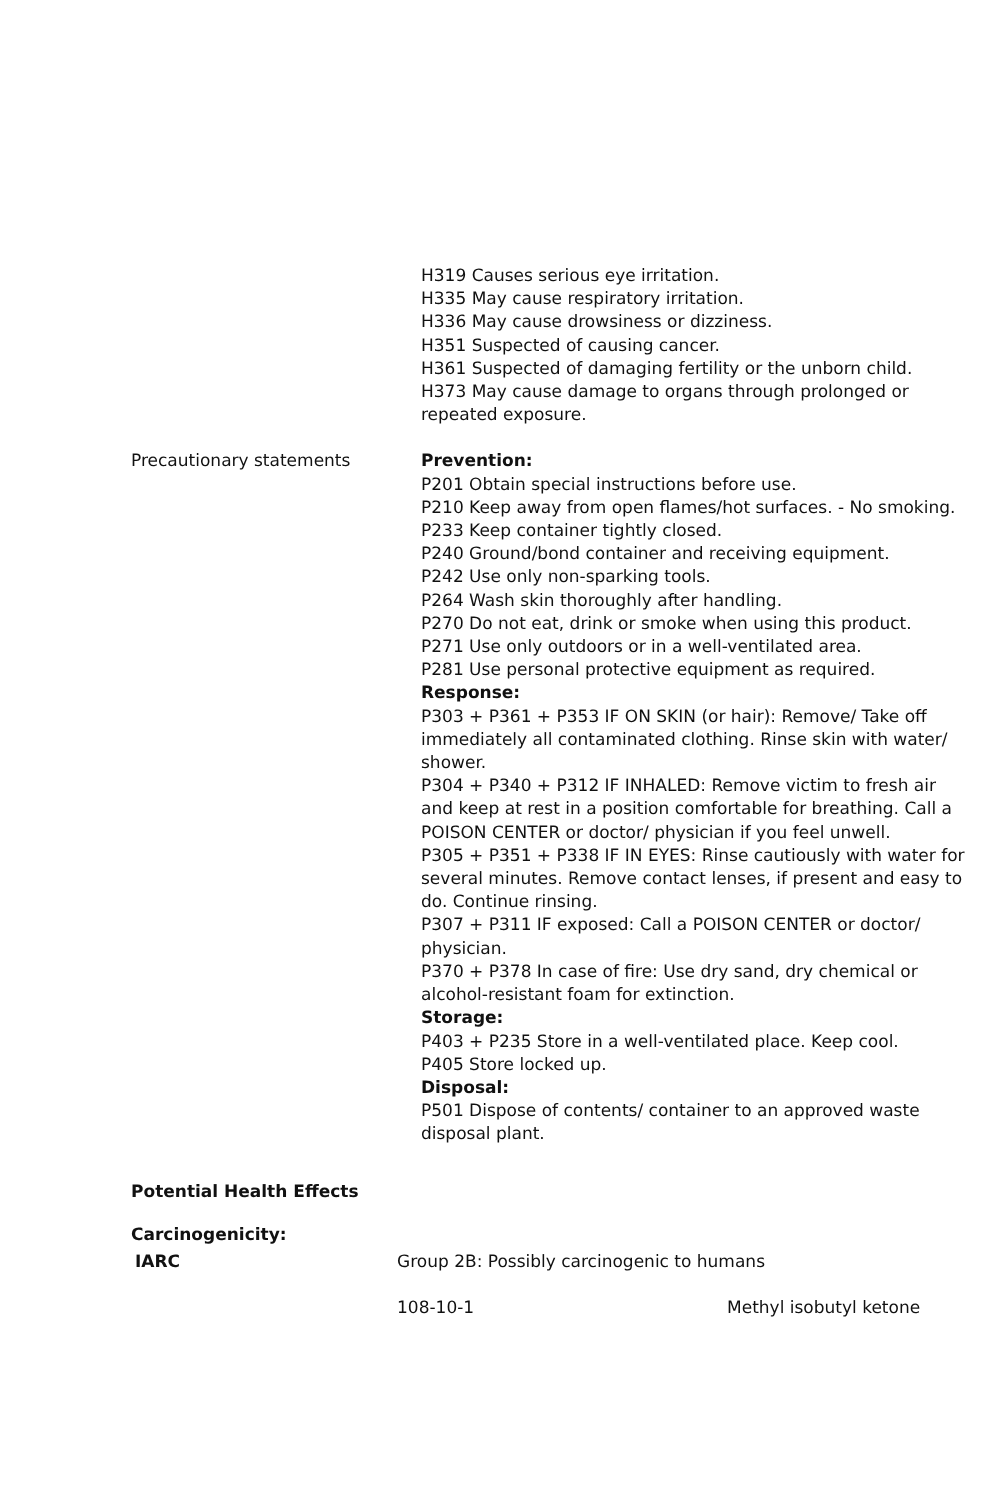H319 Causes serious eye irritation.
H335 May cause respiratory irritation.
H336 May cause drowsiness or dizziness.
H351 Suspected of causing cancer.
H361 Suspected of damaging fertility or the unborn child.
H373 May cause damage to organs through prolonged or repeated exposure.
Precautionary statements Prevention:
P201 Obtain special instructions before use.
P210 Keep away from open flames/hot surfaces. - No smoking.
P233 Keep container tightly closed.
P240 Ground/bond container and receiving equipment.
P242 Use only non-sparking tools.
P264 Wash skin thoroughly after handling.
P270 Do not eat, drink or smoke when using this product.
P271 Use only outdoors or in a well-ventilated area.
P281 Use personal protective equipment as required.
Response:
P303 + P361 + P353 IF ON SKIN (or hair): Remove/ Take off immediately all contaminated clothing. Rinse skin with water/ shower.
P304 + P340 + P312 IF INHALED: Remove victim to fresh air and keep at rest in a position comfortable for breathing. Call a POISON CENTER or doctor/ physician if you feel unwell.
P305 + P351 + P338 IF IN EYES: Rinse cautiously with water for several minutes. Remove contact lenses, if present and easy to do. Continue rinsing.
P307 + P311 IF exposed: Call a POISON CENTER or doctor/ physician.
P370 + P378 In case of fire: Use dry sand, dry chemical or alcohol-resistant foam for extinction.
Storage:
P403 + P235 Store in a well-ventilated place. Keep cool.
P405 Store locked up.
Disposal:
P501 Dispose of contents/ container to an approved waste disposal plant.
Potential Health Effects
Carcinogenicity:
IARC Group 2B: Possibly carcinogenic to humans
108-10-1 Methyl isobutyl ketone